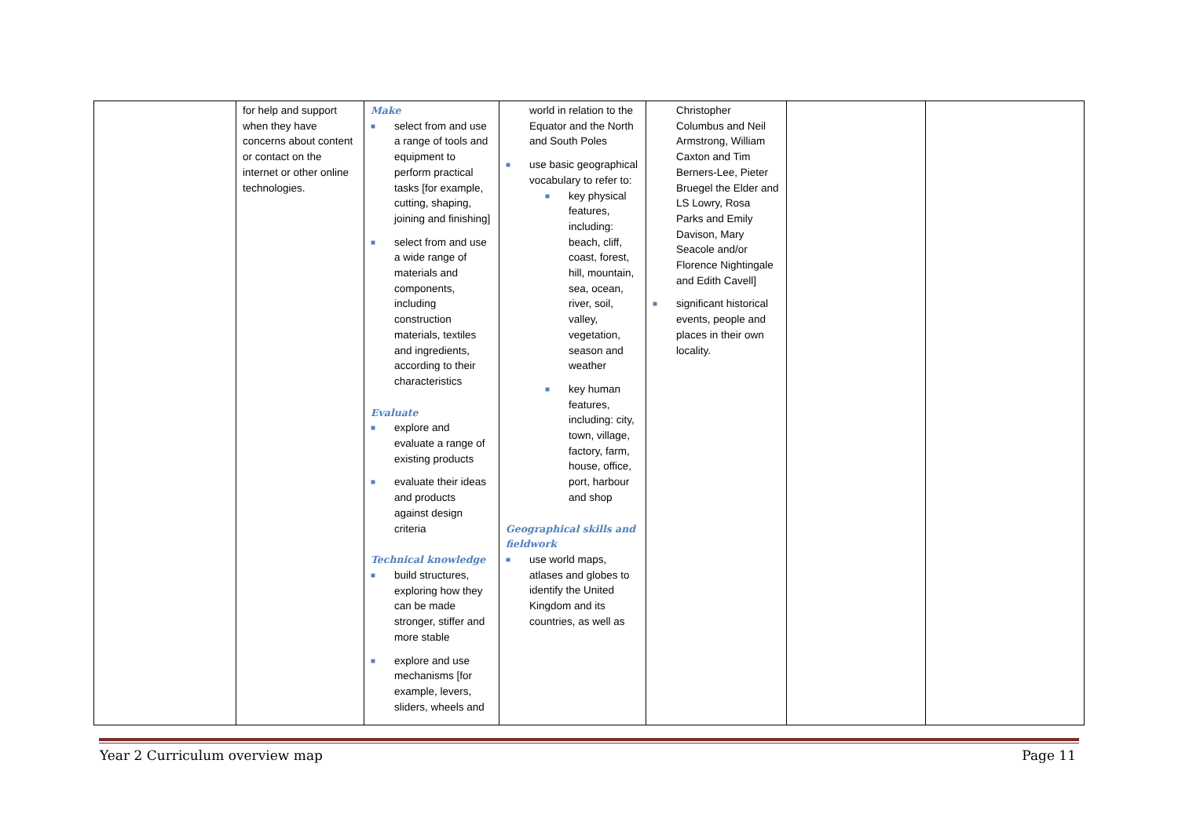| | for help and support when they have concerns about content or contact on the internet or other online technologies. | Make ■ select from and use a range of tools and equipment to perform practical tasks [for example, cutting, shaping, joining and finishing] ■ select from and use a wide range of materials and components, including construction materials, textiles and ingredients, according to their characteristics Evaluate ■ explore and evaluate a range of existing products ■ evaluate their ideas and products against design criteria Technical knowledge ■ build structures, exploring how they can be made stronger, stiffer and more stable ■ explore and use mechanisms [for example, levers, sliders, wheels and | world in relation to the Equator and the North and South Poles ■ use basic geographical vocabulary to refer to: ■ key physical features, including: beach, cliff, coast, forest, hill, mountain, sea, ocean, river, soil, valley, vegetation, season and weather ■ key human features, including: city, town, village, factory, farm, house, office, port, harbour and shop Geographical skills and fieldwork ■ use world maps, atlases and globes to identify the United Kingdom and its countries, as well as | Christopher Columbus and Neil Armstrong, William Caxton and Tim Berners-Lee, Pieter Bruegel the Elder and LS Lowry, Rosa Parks and Emily Davison, Mary Seacole and/or Florence Nightingale and Edith Cavell] ■ significant historical events, people and places in their own locality. | | |
Year 2 Curriculum overview map Page 11